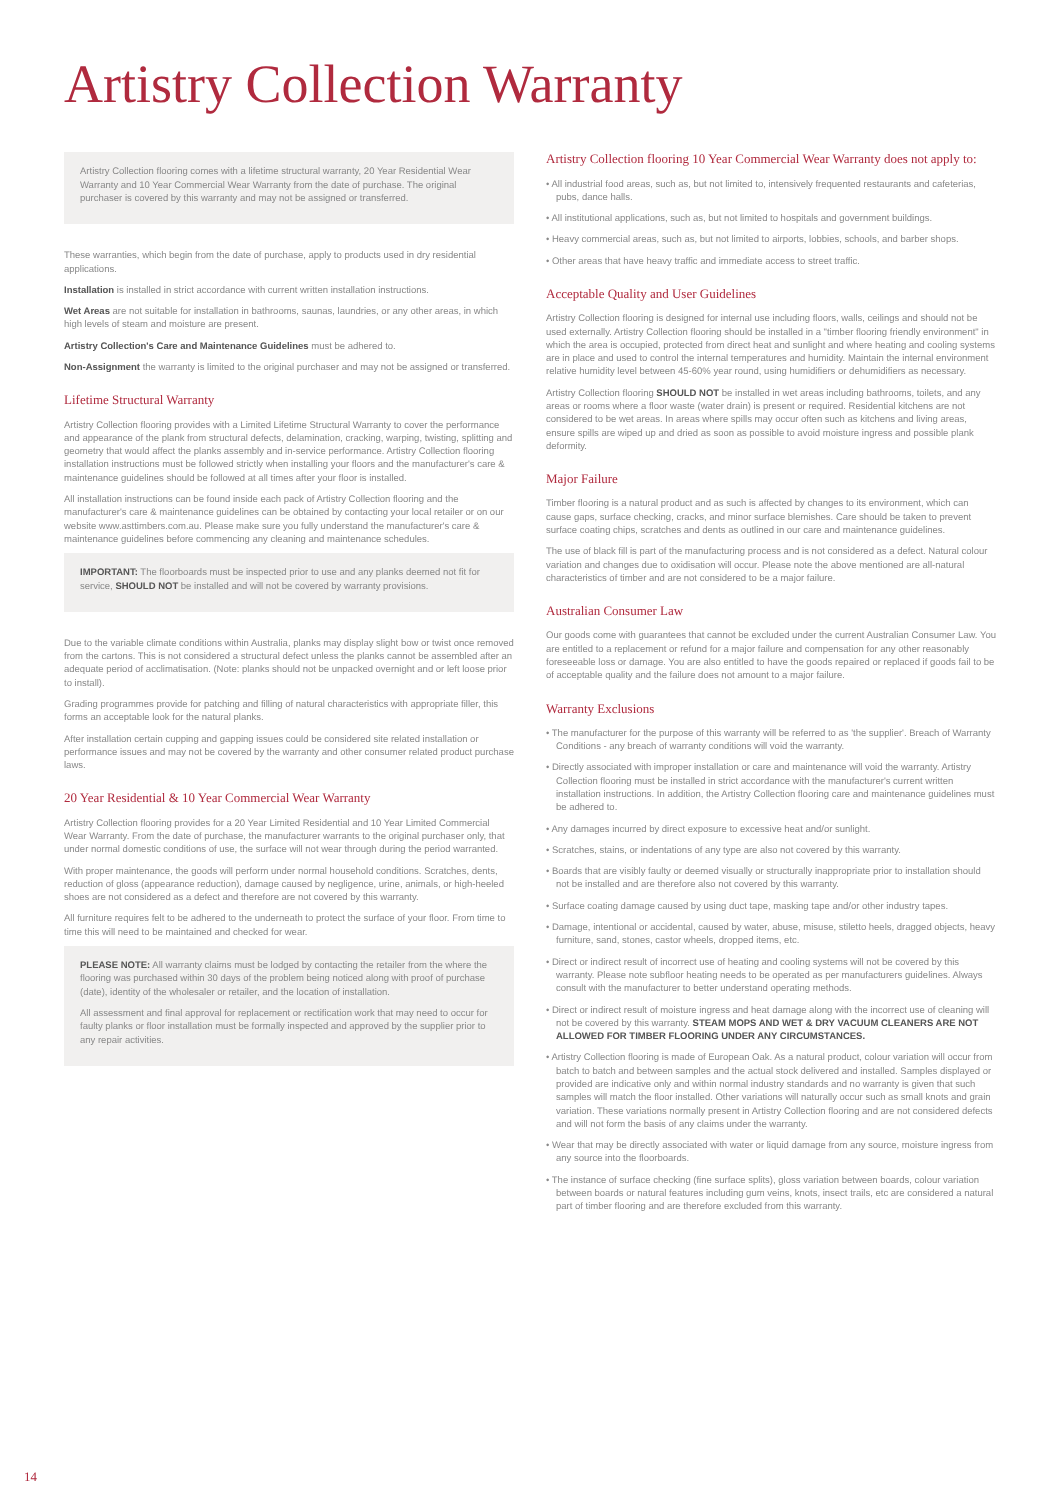Artistry Collection Warranty
Artistry Collection flooring comes with a lifetime structural warranty, 20 Year Residential Wear Warranty and 10 Year Commercial Wear Warranty from the date of purchase. The original purchaser is covered by this warranty and may not be assigned or transferred.
These warranties, which begin from the date of purchase, apply to products used in dry residential applications.
Installation is installed in strict accordance with current written installation instructions.
Wet Areas are not suitable for installation in bathrooms, saunas, laundries, or any other areas, in which high levels of steam and moisture are present.
Artistry Collection's Care and Maintenance Guidelines must be adhered to.
Non-Assignment the warranty is limited to the original purchaser and may not be assigned or transferred.
Lifetime Structural Warranty
Artistry Collection flooring provides with a Limited Lifetime Structural Warranty to cover the performance and appearance of the plank from structural defects, delamination, cracking, warping, twisting, splitting and geometry that would affect the planks assembly and in-service performance. Artistry Collection flooring installation instructions must be followed strictly when installing your floors and the manufacturer's care & maintenance guidelines should be followed at all times after your floor is installed.
All installation instructions can be found inside each pack of Artistry Collection flooring and the manufacturer's care & maintenance guidelines can be obtained by contacting your local retailer or on our website www.asttimbers.com.au. Please make sure you fully understand the manufacturer's care & maintenance guidelines before commencing any cleaning and maintenance schedules.
IMPORTANT: The floorboards must be inspected prior to use and any planks deemed not fit for service, SHOULD NOT be installed and will not be covered by warranty provisions.
Due to the variable climate conditions within Australia, planks may display slight bow or twist once removed from the cartons. This is not considered a structural defect unless the planks cannot be assembled after an adequate period of acclimatisation. (Note: planks should not be unpacked overnight and or left loose prior to install).
Grading programmes provide for patching and filling of natural characteristics with appropriate filler, this forms an acceptable look for the natural planks.
After installation certain cupping and gapping issues could be considered site related installation or performance issues and may not be covered by the warranty and other consumer related product purchase laws.
20 Year Residential & 10 Year Commercial Wear Warranty
Artistry Collection flooring provides for a 20 Year Limited Residential and 10 Year Limited Commercial Wear Warranty. From the date of purchase, the manufacturer warrants to the original purchaser only, that under normal domestic conditions of use, the surface will not wear through during the period warranted.
With proper maintenance, the goods will perform under normal household conditions. Scratches, dents, reduction of gloss (appearance reduction), damage caused by negligence, urine, animals, or high-heeled shoes are not considered as a defect and therefore are not covered by this warranty.
All furniture requires felt to be adhered to the underneath to protect the surface of your floor. From time to time this will need to be maintained and checked for wear.
PLEASE NOTE: All warranty claims must be lodged by contacting the retailer from the where the flooring was purchased within 30 days of the problem being noticed along with proof of purchase (date), identity of the wholesaler or retailer, and the location of installation.
All assessment and final approval for replacement or rectification work that may need to occur for faulty planks or floor installation must be formally inspected and approved by the supplier prior to any repair activities.
Artistry Collection flooring 10 Year Commercial Wear Warranty does not apply to:
• All industrial food areas, such as, but not limited to, intensively frequented restaurants and cafeterias, pubs, dance halls.
• All institutional applications, such as, but not limited to hospitals and government buildings.
• Heavy commercial areas, such as, but not limited to airports, lobbies, schools, and barber shops.
• Other areas that have heavy traffic and immediate access to street traffic.
Acceptable Quality and User Guidelines
Artistry Collection flooring is designed for internal use including floors, walls, ceilings and should not be used externally. Artistry Collection flooring should be installed in a "timber flooring friendly environment" in which the area is occupied, protected from direct heat and sunlight and where heating and cooling systems are in place and used to control the internal temperatures and humidity. Maintain the internal environment relative humidity level between 45-60% year round, using humidifiers or dehumidifiers as necessary.
Artistry Collection flooring SHOULD NOT be installed in wet areas including bathrooms, toilets, and any areas or rooms where a floor waste (water drain) is present or required. Residential kitchens are not considered to be wet areas. In areas where spills may occur often such as kitchens and living areas, ensure spills are wiped up and dried as soon as possible to avoid moisture ingress and possible plank deformity.
Major Failure
Timber flooring is a natural product and as such is affected by changes to its environment, which can cause gaps, surface checking, cracks, and minor surface blemishes. Care should be taken to prevent surface coating chips, scratches and dents as outlined in our care and maintenance guidelines.
The use of black fill is part of the manufacturing process and is not considered as a defect. Natural colour variation and changes due to oxidisation will occur. Please note the above mentioned are all-natural characteristics of timber and are not considered to be a major failure.
Australian Consumer Law
Our goods come with guarantees that cannot be excluded under the current Australian Consumer Law. You are entitled to a replacement or refund for a major failure and compensation for any other reasonably foreseeable loss or damage. You are also entitled to have the goods repaired or replaced if goods fail to be of acceptable quality and the failure does not amount to a major failure.
Warranty Exclusions
• The manufacturer for the purpose of this warranty will be referred to as 'the supplier'. Breach of Warranty Conditions - any breach of warranty conditions will void the warranty.
• Directly associated with improper installation or care and maintenance will void the warranty. Artistry Collection flooring must be installed in strict accordance with the manufacturer's current written installation instructions. In addition, the Artistry Collection flooring care and maintenance guidelines must be adhered to.
• Any damages incurred by direct exposure to excessive heat and/or sunlight.
• Scratches, stains, or indentations of any type are also not covered by this warranty.
• Boards that are visibly faulty or deemed visually or structurally inappropriate prior to installation should not be installed and are therefore also not covered by this warranty.
• Surface coating damage caused by using duct tape, masking tape and/or other industry tapes.
• Damage, intentional or accidental, caused by water, abuse, misuse, stiletto heels, dragged objects, heavy furniture, sand, stones, castor wheels, dropped items, etc.
• Direct or indirect result of incorrect use of heating and cooling systems will not be covered by this warranty. Please note subfloor heating needs to be operated as per manufacturers guidelines. Always consult with the manufacturer to better understand operating methods.
• Direct or indirect result of moisture ingress and heat damage along with the incorrect use of cleaning will not be covered by this warranty. STEAM MOPS AND WET & DRY VACUUM CLEANERS ARE NOT ALLOWED FOR TIMBER FLOORING UNDER ANY CIRCUMSTANCES.
• Artistry Collection flooring is made of European Oak. As a natural product, colour variation will occur from batch to batch and between samples and the actual stock delivered and installed. Samples displayed or provided are indicative only and within normal industry standards and no warranty is given that such samples will match the floor installed. Other variations will naturally occur such as small knots and grain variation. These variations normally present in Artistry Collection flooring and are not considered defects and will not form the basis of any claims under the warranty.
• Wear that may be directly associated with water or liquid damage from any source, moisture ingress from any source into the floorboards.
• The instance of surface checking (fine surface splits), gloss variation between boards, colour variation between boards or natural features including gum veins, knots, insect trails, etc are considered a natural part of timber flooring and are therefore excluded from this warranty.
14